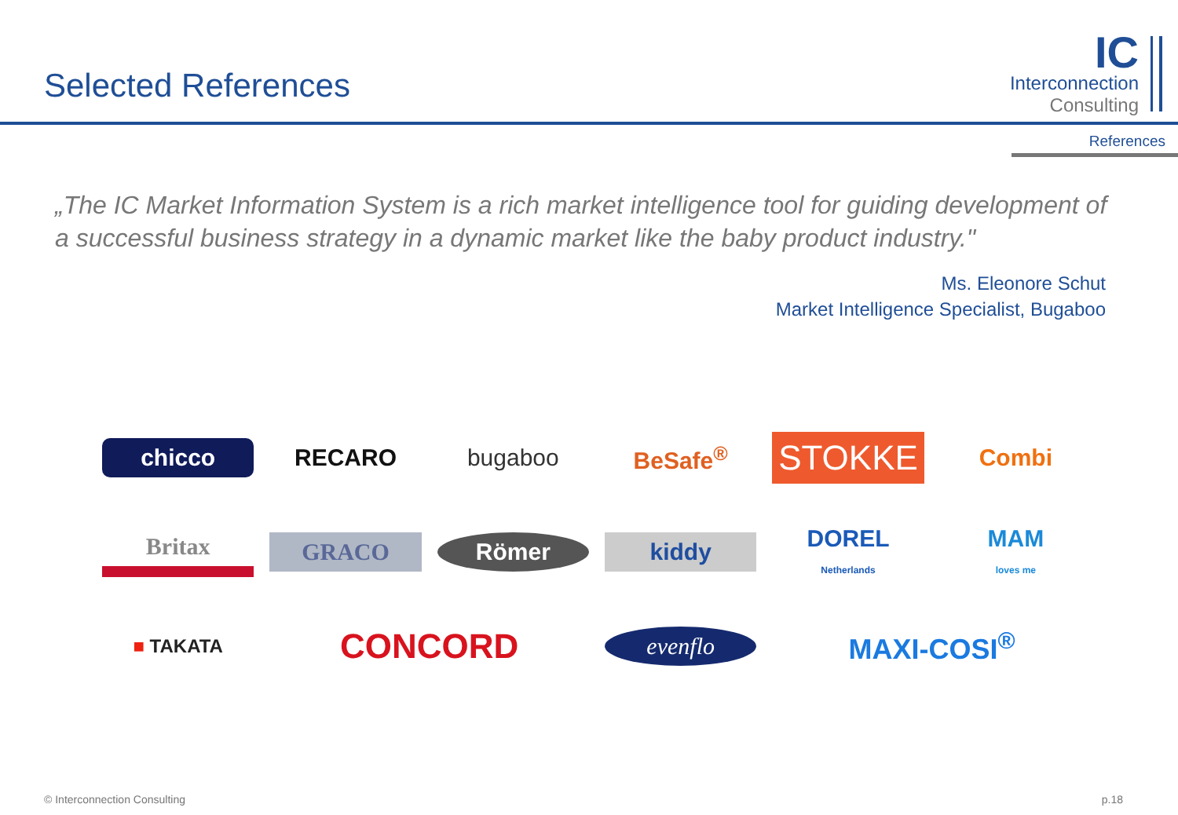Selected References
IC
Interconnection
Consulting
References
„The IC Market Information System is a rich market intelligence tool for guiding development of a successful business strategy in a dynamic market like the baby product industry."
Ms. Eleonore Schut
Market Intelligence Specialist, Bugaboo
chicco
RECARO
bugaboo
BeSafe<sup>®</sup>
STOKKE
Combi
Britax
GRACO
Römer
kiddy
DOREL
Netherlands
MAM
loves me
■ TAKATA
CONCORD
evenflo
MAXI-COSI<sup>®</sup>
© Interconnection Consulting p.18